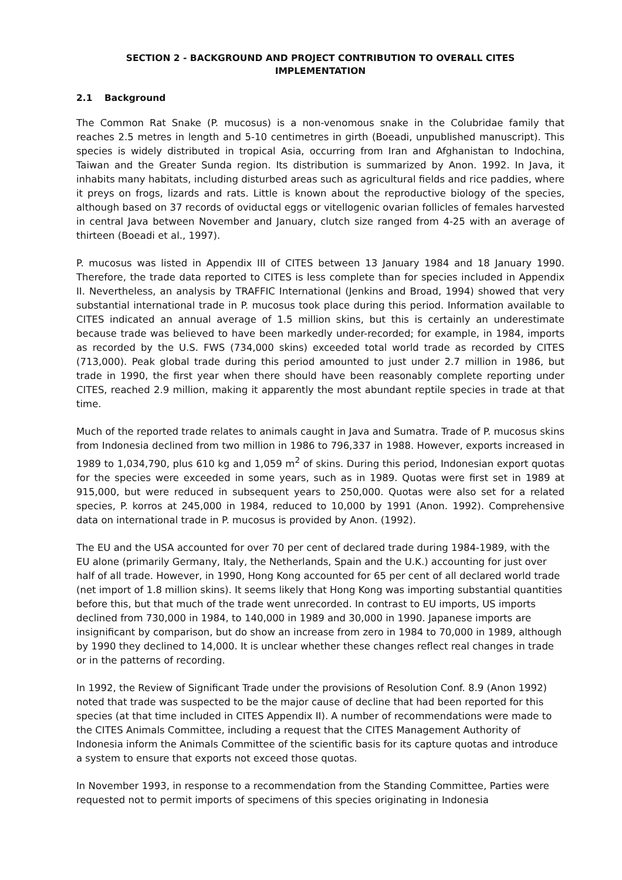SECTION 2 - BACKGROUND AND PROJECT CONTRIBUTION TO OVERALL CITES
IMPLEMENTATION
2.1 Background
The Common Rat Snake (P. mucosus) is a non-venomous snake in the Colubridae family that reaches 2.5 metres in length and 5-10 centimetres in girth (Boeadi, unpublished manuscript). This species is widely distributed in tropical Asia, occurring from Iran and Afghanistan to Indochina, Taiwan and the Greater Sunda region. Its distribution is summarized by Anon. 1992. In Java, it inhabits many habitats, including disturbed areas such as agricultural fields and rice paddies, where it preys on frogs, lizards and rats. Little is known about the reproductive biology of the species, although based on 37 records of oviductal eggs or vitellogenic ovarian follicles of females harvested in central Java between November and January, clutch size ranged from 4-25 with an average of thirteen (Boeadi et al., 1997).
P. mucosus was listed in Appendix III of CITES between 13 January 1984 and 18 January 1990. Therefore, the trade data reported to CITES is less complete than for species included in Appendix II. Nevertheless, an analysis by TRAFFIC International (Jenkins and Broad, 1994) showed that very substantial international trade in P. mucosus took place during this period. Information available to CITES indicated an annual average of 1.5 million skins, but this is certainly an underestimate because trade was believed to have been markedly under-recorded; for example, in 1984, imports as recorded by the U.S. FWS (734,000 skins) exceeded total world trade as recorded by CITES (713,000). Peak global trade during this period amounted to just under 2.7 million in 1986, but trade in 1990, the first year when there should have been reasonably complete reporting under CITES, reached 2.9 million, making it apparently the most abundant reptile species in trade at that time.
Much of the reported trade relates to animals caught in Java and Sumatra. Trade of P. mucosus skins from Indonesia declined from two million in 1986 to 796,337 in 1988. However, exports increased in 1989 to 1,034,790, plus 610 kg and 1,059 m<sup>2</sup> of skins. During this period, Indonesian export quotas for the species were exceeded in some years, such as in 1989. Quotas were first set in 1989 at 915,000, but were reduced in subsequent years to 250,000. Quotas were also set for a related species, P. korros at 245,000 in 1984, reduced to 10,000 by 1991 (Anon. 1992). Comprehensive data on international trade in P. mucosus is provided by Anon. (1992).
The EU and the USA accounted for over 70 per cent of declared trade during 1984-1989, with the EU alone (primarily Germany, Italy, the Netherlands, Spain and the U.K.) accounting for just over half of all trade. However, in 1990, Hong Kong accounted for 65 per cent of all declared world trade (net import of 1.8 million skins). It seems likely that Hong Kong was importing substantial quantities before this, but that much of the trade went unrecorded. In contrast to EU imports, US imports declined from 730,000 in 1984, to 140,000 in 1989 and 30,000 in 1990. Japanese imports are insignificant by comparison, but do show an increase from zero in 1984 to 70,000 in 1989, although by 1990 they declined to 14,000. It is unclear whether these changes reflect real changes in trade or in the patterns of recording.
In 1992, the Review of Significant Trade under the provisions of Resolution Conf. 8.9 (Anon 1992) noted that trade was suspected to be the major cause of decline that had been reported for this species (at that time included in CITES Appendix II). A number of recommendations were made to the CITES Animals Committee, including a request that the CITES Management Authority of Indonesia inform the Animals Committee of the scientific basis for its capture quotas and introduce a system to ensure that exports not exceed those quotas.
In November 1993, in response to a recommendation from the Standing Committee, Parties were requested not to permit imports of specimens of this species originating in Indonesia